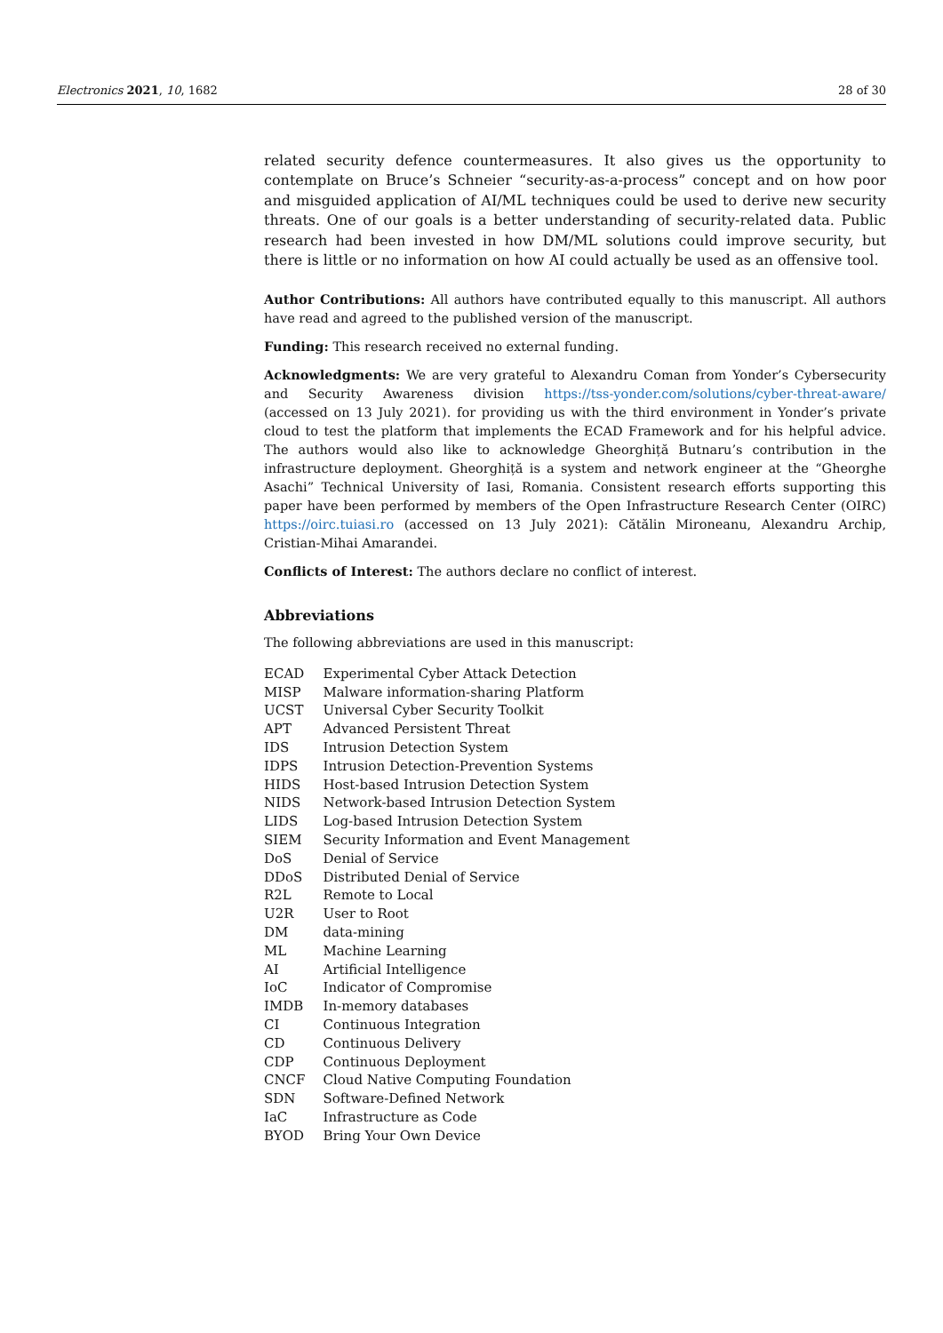Electronics 2021, 10, 1682 28 of 30
related security defence countermeasures. It also gives us the opportunity to contemplate on Bruce’s Schneier “security-as-a-process” concept and on how poor and misguided application of AI/ML techniques could be used to derive new security threats. One of our goals is a better understanding of security-related data. Public research had been invested in how DM/ML solutions could improve security, but there is little or no information on how AI could actually be used as an offensive tool.
Author Contributions: All authors have contributed equally to this manuscript. All authors have read and agreed to the published version of the manuscript.
Funding: This research received no external funding.
Acknowledgments: We are very grateful to Alexandru Coman from Yonder’s Cybersecurity and Security Awareness division https://tss-yonder.com/solutions/cyber-threat-aware/ (accessed on 13 July 2021). for providing us with the third environment in Yonder’s private cloud to test the platform that implements the ECAD Framework and for his helpful advice. The authors would also like to acknowledge Gheorghiță Butnaru’s contribution in the infrastructure deployment. Gheorghiță is a system and network engineer at the “Gheorghe Asachi” Technical University of Iasi, Romania. Consistent research efforts supporting this paper have been performed by members of the Open Infrastructure Research Center (OIRC) https://oirc.tuiasi.ro (accessed on 13 July 2021): Cătălin Mironeanu, Alexandru Archip, Cristian-Mihai Amarandei.
Conflicts of Interest: The authors declare no conflict of interest.
Abbreviations
The following abbreviations are used in this manuscript:
| ECAD | Experimental Cyber Attack Detection |
| MISP | Malware information-sharing Platform |
| UCST | Universal Cyber Security Toolkit |
| APT | Advanced Persistent Threat |
| IDS | Intrusion Detection System |
| IDPS | Intrusion Detection-Prevention Systems |
| HIDS | Host-based Intrusion Detection System |
| NIDS | Network-based Intrusion Detection System |
| LIDS | Log-based Intrusion Detection System |
| SIEM | Security Information and Event Management |
| DoS | Denial of Service |
| DDoS | Distributed Denial of Service |
| R2L | Remote to Local |
| U2R | User to Root |
| DM | data-mining |
| ML | Machine Learning |
| AI | Artificial Intelligence |
| IoC | Indicator of Compromise |
| IMDB | In-memory databases |
| CI | Continuous Integration |
| CD | Continuous Delivery |
| CDP | Continuous Deployment |
| CNCF | Cloud Native Computing Foundation |
| SDN | Software-Defined Network |
| IaC | Infrastructure as Code |
| BYOD | Bring Your Own Device |